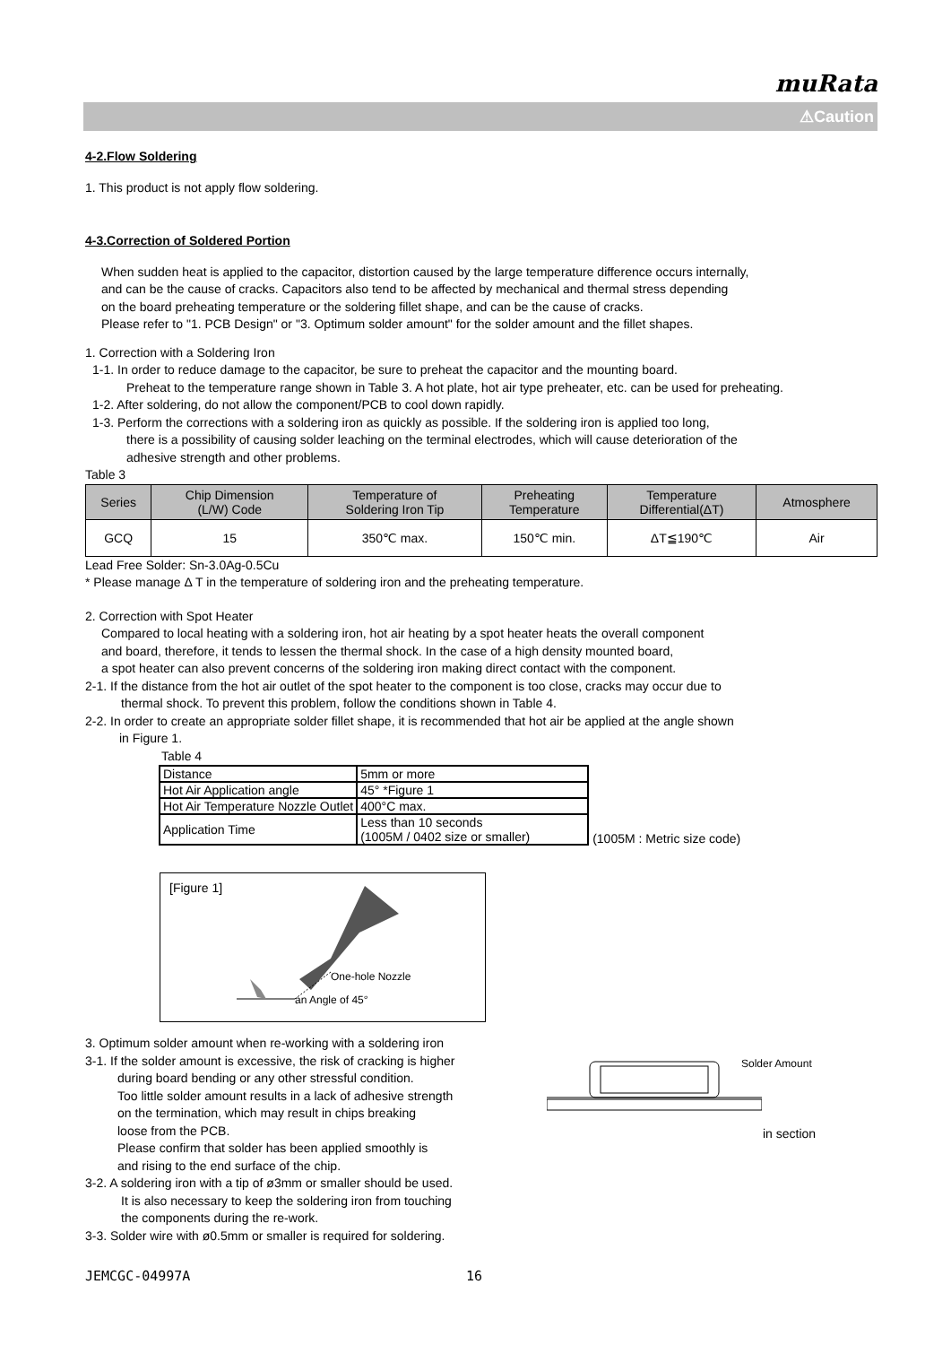muRata
⚠Caution
4-2.Flow Soldering
1. This product is not apply flow soldering.
4-3.Correction of Soldered Portion
When sudden heat is applied to the capacitor, distortion caused by the large temperature difference occurs internally,
and can be the cause of cracks. Capacitors also tend to be affected by mechanical and thermal stress depending
on the board preheating temperature or the soldering fillet shape, and can be the cause of cracks.
Please refer to "1. PCB Design" or "3. Optimum solder amount" for the solder amount and the fillet shapes.
1. Correction with a Soldering Iron
1-1. In order to reduce damage to the capacitor, be sure to preheat the capacitor and the mounting board.
Preheat to the temperature range shown in Table 3. A hot plate, hot air type preheater, etc. can be used for preheating.
1-2. After soldering, do not allow the component/PCB to cool down rapidly.
1-3. Perform the corrections with a soldering iron as quickly as possible. If the soldering iron is applied too long,
there is a possibility of causing solder leaching on the terminal electrodes, which will cause deterioration of the
adhesive strength and other problems.
Table 3
| Series | Chip Dimension (L/W) Code | Temperature of Soldering Iron Tip | Preheating Temperature | Temperature Differential(ΔT) | Atmosphere |
| --- | --- | --- | --- | --- | --- |
| GCQ | 15 | 350℃ max. | 150℃ min. | ΔT≦190℃ | Air |
Lead Free Solder: Sn-3.0Ag-0.5Cu
* Please manage Δ T in the temperature of soldering iron and the preheating temperature.
2. Correction with Spot Heater
Compared to local heating with a soldering iron, hot air heating by a spot heater heats the overall component
and board, therefore, it tends to lessen the thermal shock. In the case of a high density mounted board,
a spot heater can also prevent concerns of the soldering iron making direct contact with the component.
2-1. If the distance from the hot air outlet of the spot heater to the component is too close, cracks may occur due to
thermal shock. To prevent this problem, follow the conditions shown in Table 4.
2-2. In order to create an appropriate solder fillet shape, it is recommended that hot air be applied at the angle shown
in Figure 1.
Table 4
| Distance | 5mm or more |
| Hot Air Application angle | 45° *Figure 1 |
| Hot Air Temperature Nozzle Outlet | 400°C max. |
| Application Time | Less than 10 seconds (1005M / 0402 size or smaller) |
(1005M : Metric size code)
[Figure 1]
One-hole Nozzle
an Angle of 45°
3. Optimum solder amount when re-working with a soldering iron
3-1. If the solder amount is excessive, the risk of cracking is higher
during board bending or any other stressful condition.
Too little solder amount results in a lack of adhesive strength
on the termination, which may result in chips breaking
loose from the PCB.
Please confirm that solder has been applied smoothly is
and rising to the end surface of the chip.
3-2. A soldering iron with a tip of ø3mm or smaller should be used.
It is also necessary to keep the soldering iron from touching
the components during the re-work.
3-3. Solder wire with ø0.5mm or smaller is required for soldering.
Solder Amount
in section
JEMCGC-04997A 16